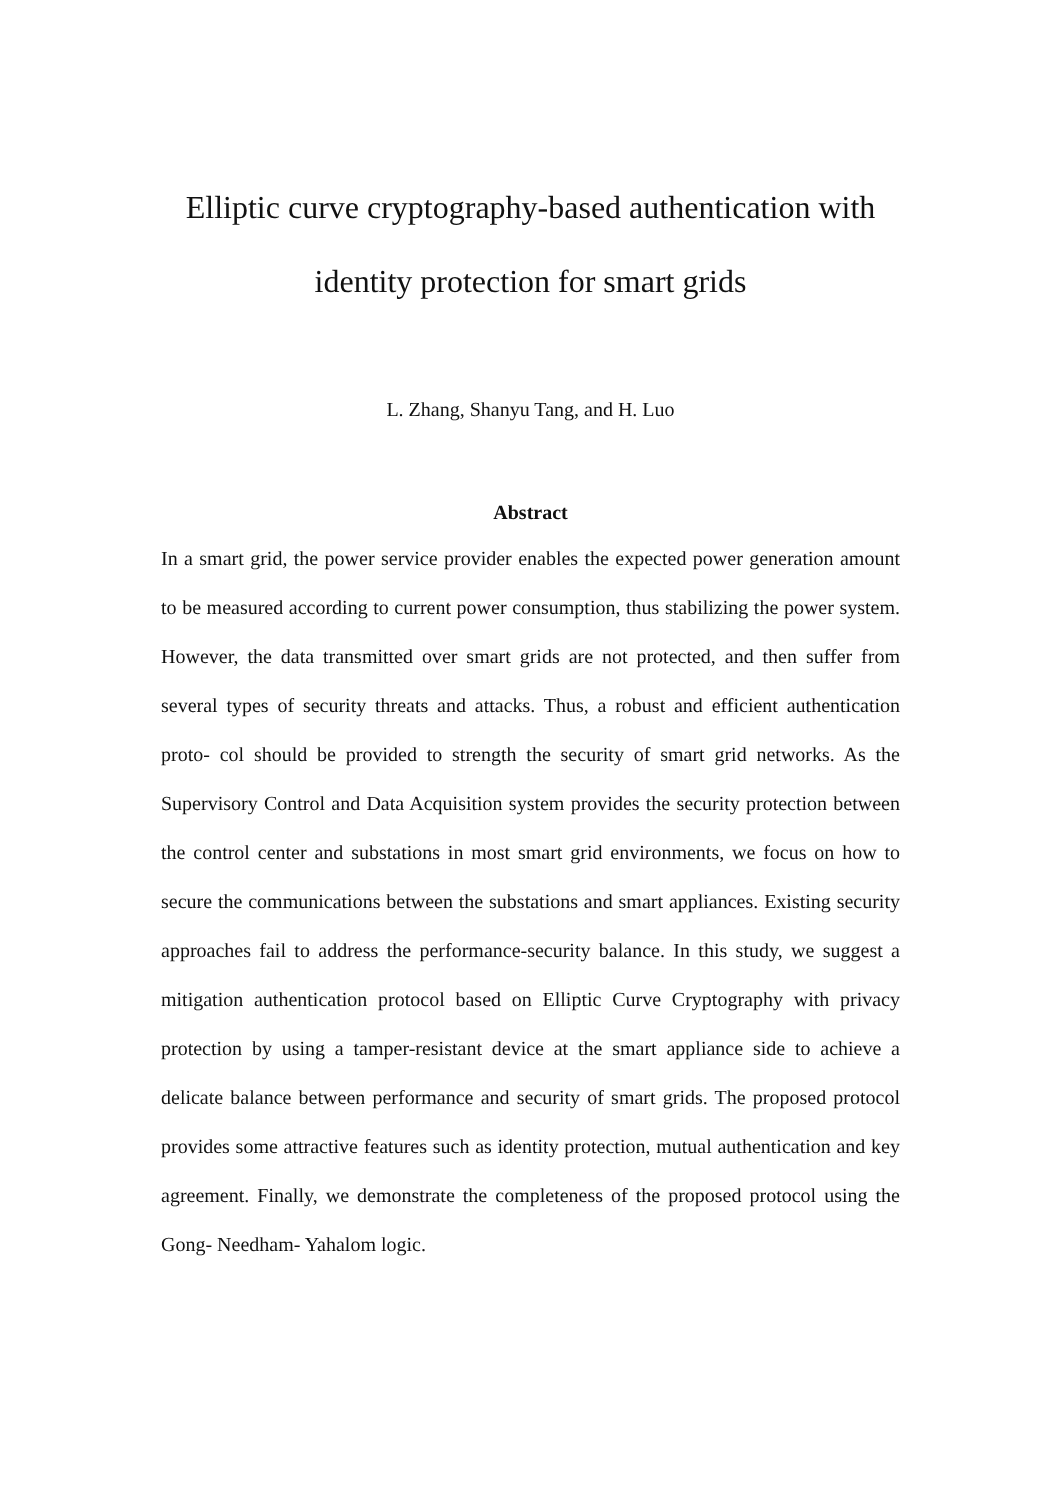Elliptic curve cryptography-based authentication with identity protection for smart grids
L. Zhang, Shanyu Tang, and H. Luo
Abstract
In a smart grid, the power service provider enables the expected power generation amount to be measured according to current power consumption, thus stabilizing the power system. However, the data transmitted over smart grids are not protected, and then suffer from several types of security threats and attacks. Thus, a robust and efficient authentication proto- col should be provided to strength the security of smart grid networks. As the Supervisory Control and Data Acquisition system provides the security protection between the control center and substations in most smart grid environments, we focus on how to secure the communications between the substations and smart appliances. Existing security approaches fail to address the performance-security balance. In this study, we suggest a mitigation authentication protocol based on Elliptic Curve Cryptography with privacy protection by using a tamper-resistant device at the smart appliance side to achieve a delicate balance between performance and security of smart grids. The proposed protocol provides some attractive features such as identity protection, mutual authentication and key agreement. Finally, we demonstrate the completeness of the proposed protocol using the Gong- Needham- Yahalom logic.